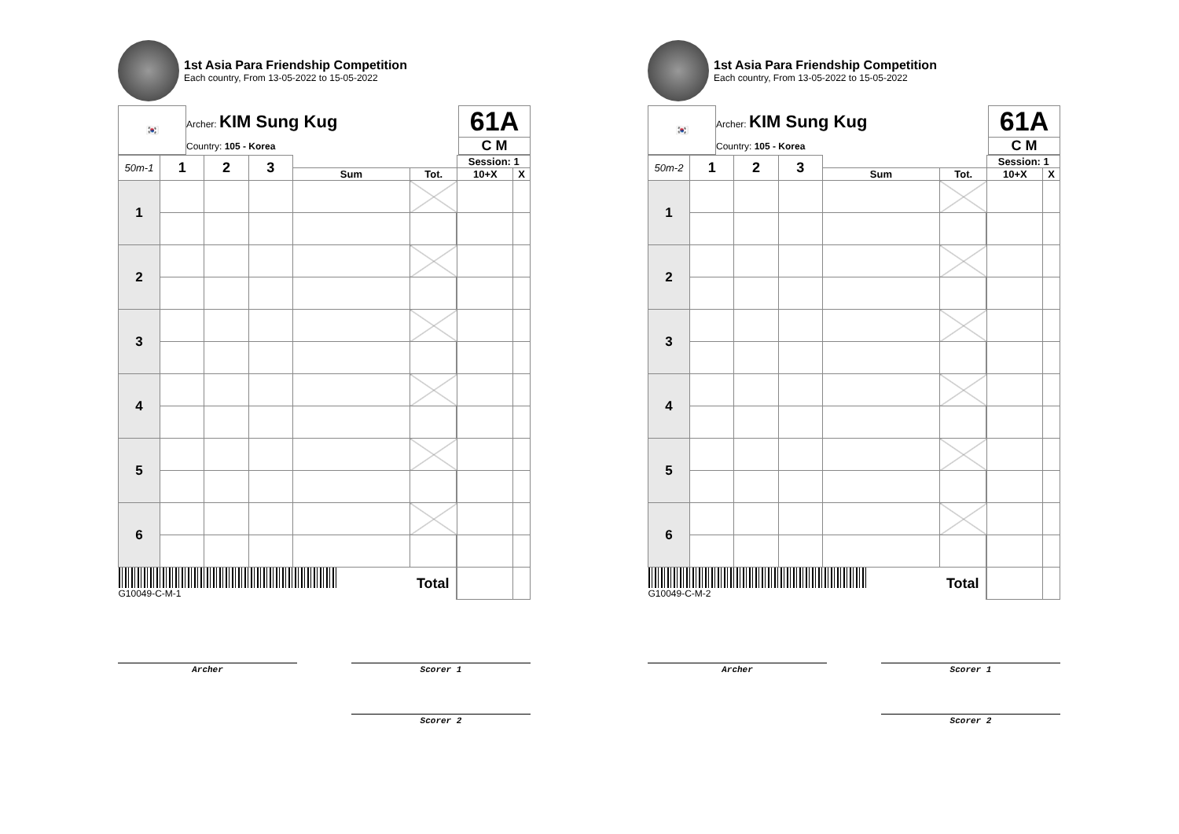1st Asia Para Friendship Competition
Each country, From 13-05-2022 to 15-05-2022
| 🇰🇷 | Archer: KIM Sung Kug | 61A |
| | Country: 105 - Korea | C M |
| 50m-1 | 1 | 2 | 3 | | | | Session: 1 | |
| | | | | Sum | Tot. | | 10+X | X |
| 1 | | | | | | | | |
| 2 | | | | | | | | |
| 3 | | | | | | | | |
| 4 | | | | | | | | |
| 5 | | | | | | | | |
| 6 | | | | | | | | |
| G10049-C-M-1 | | | | | Total | | | |
Archer Scorer 1
Scorer 2
1st Asia Para Friendship Competition
Each country, From 13-05-2022 to 15-05-2022
| 🇰🇷 | Archer: KIM Sung Kug | 61A |
| | Country: 105 - Korea | C M |
| 50m-2 | 1 | 2 | 3 | | | | Session: 1 | |
| | | | | Sum | Tot. | | 10+X | X |
| 1 | | | | | | | | |
| 2 | | | | | | | | |
| 3 | | | | | | | | |
| 4 | | | | | | | | |
| 5 | | | | | | | | |
| 6 | | | | | | | | |
| G10049-C-M-2 | | | | | Total | | | |
Archer Scorer 1
Scorer 2